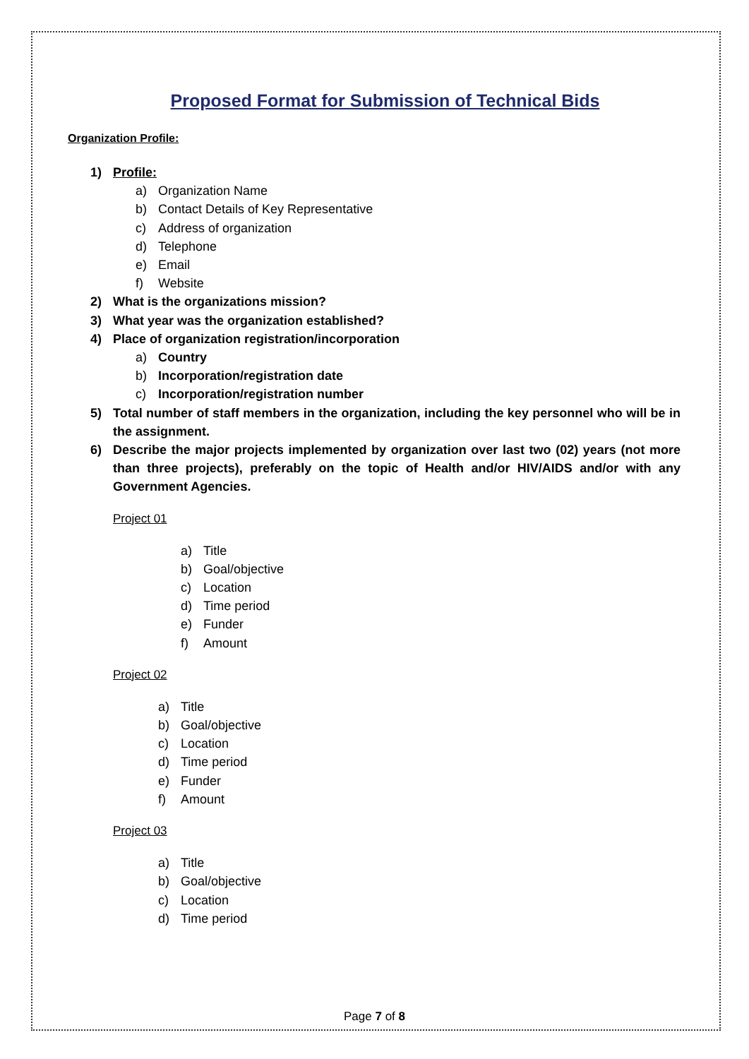Proposed Format for Submission of Technical Bids
Organization Profile:
1) Profile:
a) Organization Name
b) Contact Details of Key Representative
c) Address of organization
d) Telephone
e) Email
f) Website
2) What is the organizations mission?
3) What year was the organization established?
4) Place of organization registration/incorporation
a) Country
b) Incorporation/registration date
c) Incorporation/registration number
5) Total number of staff members in the organization, including the key personnel who will be in the assignment.
6) Describe the major projects implemented by organization over last two (02) years (not more than three projects), preferably on the topic of Health and/or HIV/AIDS and/or with any Government Agencies.
Project 01
a) Title
b) Goal/objective
c) Location
d) Time period
e) Funder
f) Amount
Project 02
a) Title
b) Goal/objective
c) Location
d) Time period
e) Funder
f) Amount
Project 03
a) Title
b) Goal/objective
c) Location
d) Time period
Page 7 of 8